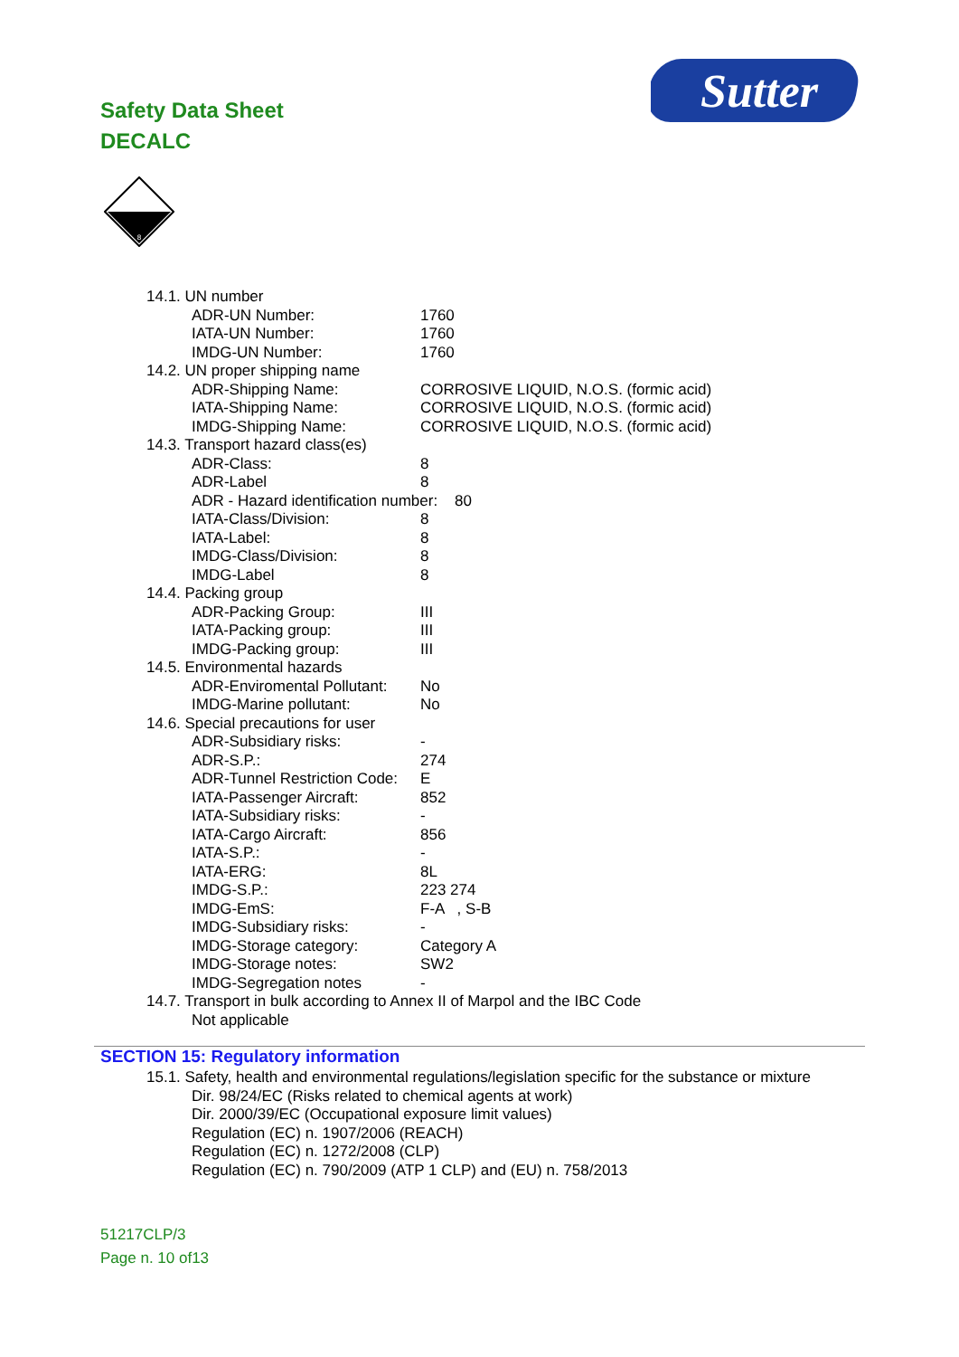Safety Data Sheet
DECALC
Sutter
8
14.1. UN number
ADR-UN Number: 1760
IATA-UN Number: 1760
IMDG-UN Number: 1760
14.2. UN proper shipping name
ADR-Shipping Name: CORROSIVE LIQUID, N.O.S. (formic acid)
IATA-Shipping Name: CORROSIVE LIQUID, N.O.S. (formic acid)
IMDG-Shipping Name: CORROSIVE LIQUID, N.O.S. (formic acid)
14.3. Transport hazard class(es)
ADR-Class: 8
ADR-Label 8
ADR - Hazard identification number: 80
IATA-Class/Division: 8
IATA-Label: 8
IMDG-Class/Division: 8
IMDG-Label 8
14.4. Packing group
ADR-Packing Group: III
IATA-Packing group: III
IMDG-Packing group: III
14.5. Environmental hazards
ADR-Enviromental Pollutant: No
IMDG-Marine pollutant: No
14.6. Special precautions for user
ADR-Subsidiary risks: -
ADR-S.P.: 274
ADR-Tunnel Restriction Code: E
IATA-Passenger Aircraft: 852
IATA-Subsidiary risks: -
IATA-Cargo Aircraft: 856
IATA-S.P.: -
IATA-ERG: 8L
IMDG-S.P.: 223 274
IMDG-EmS: F-A , S-B
IMDG-Subsidiary risks: -
IMDG-Storage category: Category A
IMDG-Storage notes: SW2
IMDG-Segregation notes -
14.7. Transport in bulk according to Annex II of Marpol and the IBC Code
Not applicable
SECTION 15: Regulatory information
15.1. Safety, health and environmental regulations/legislation specific for the substance or mixture
Dir. 98/24/EC (Risks related to chemical agents at work)
Dir. 2000/39/EC (Occupational exposure limit values)
Regulation (EC) n. 1907/2006 (REACH)
Regulation (EC) n. 1272/2008 (CLP)
Regulation (EC) n. 790/2009 (ATP 1 CLP) and (EU) n. 758/2013
51217CLP/3
Page n. 10 of13